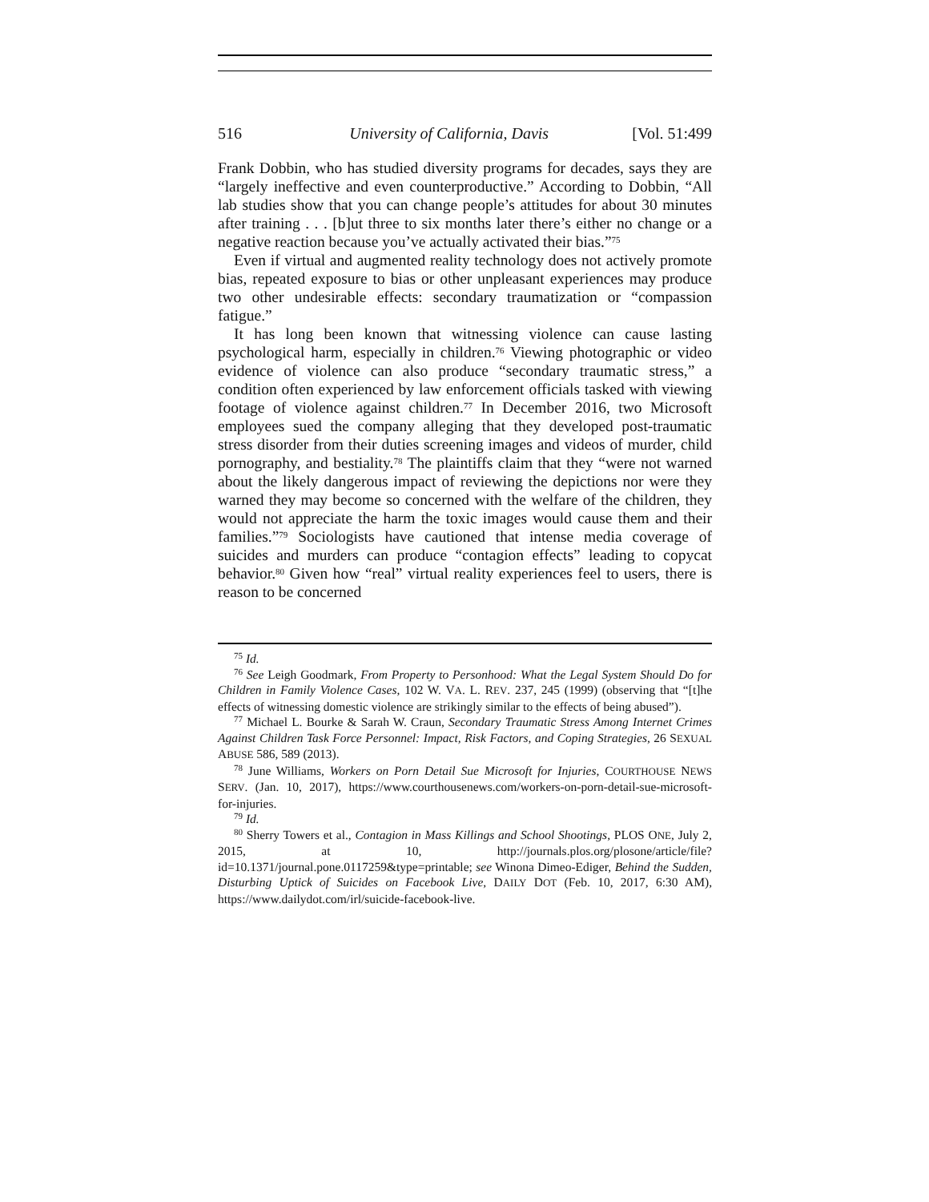516 University of California, Davis [Vol. 51:499
Frank Dobbin, who has studied diversity programs for decades, says they are “largely ineffective and even counterproductive.” According to Dobbin, “All lab studies show that you can change people’s attitudes for about 30 minutes after training . . . [b]ut three to six months later there’s either no change or a negative reaction because you’ve actually activated their bias.”<sup>75</sup>
Even if virtual and augmented reality technology does not actively promote bias, repeated exposure to bias or other unpleasant experiences may produce two other undesirable effects: secondary traumatization or “compassion fatigue.”
It has long been known that witnessing violence can cause lasting psychological harm, especially in children.<sup>76</sup> Viewing photographic or video evidence of violence can also produce “secondary traumatic stress,” a condition often experienced by law enforcement officials tasked with viewing footage of violence against children.<sup>77</sup> In December 2016, two Microsoft employees sued the company alleging that they developed post-traumatic stress disorder from their duties screening images and videos of murder, child pornography, and bestiality.<sup>78</sup> The plaintiffs claim that they “were not warned about the likely dangerous impact of reviewing the depictions nor were they warned they may become so concerned with the welfare of the children, they would not appreciate the harm the toxic images would cause them and their families.”<sup>79</sup> Sociologists have cautioned that intense media coverage of suicides and murders can produce “contagion effects” leading to copycat behavior.<sup>80</sup> Given how “real” virtual reality experiences feel to users, there is reason to be concerned
<sup>75</sup> Id.
<sup>76</sup> See Leigh Goodmark, From Property to Personhood: What the Legal System Should Do for Children in Family Violence Cases, 102 W. VA. L. REV. 237, 245 (1999) (observing that “[t]he effects of witnessing domestic violence are strikingly similar to the effects of being abused”).
<sup>77</sup> Michael L. Bourke & Sarah W. Craun, Secondary Traumatic Stress Among Internet Crimes Against Children Task Force Personnel: Impact, Risk Factors, and Coping Strategies, 26 SEXUAL ABUSE 586, 589 (2013).
<sup>78</sup> June Williams, Workers on Porn Detail Sue Microsoft for Injuries, COURTHOUSE NEWS SERV. (Jan. 10, 2017), https://www.courthousenews.com/workers-on-porn-detail-sue-microsoft-for-injuries.
<sup>79</sup> Id.
<sup>80</sup> Sherry Towers et al., Contagion in Mass Killings and School Shootings, PLOS ONE, July 2, 2015, at 10, http://journals.plos.org/plosone/article/file?id=10.1371/journal.pone.0117259&type=printable; see Winona Dimeo-Ediger, Behind the Sudden, Disturbing Uptick of Suicides on Facebook Live, DAILY DOT (Feb. 10, 2017, 6:30 AM), https://www.dailydot.com/irl/suicide-facebook-live.